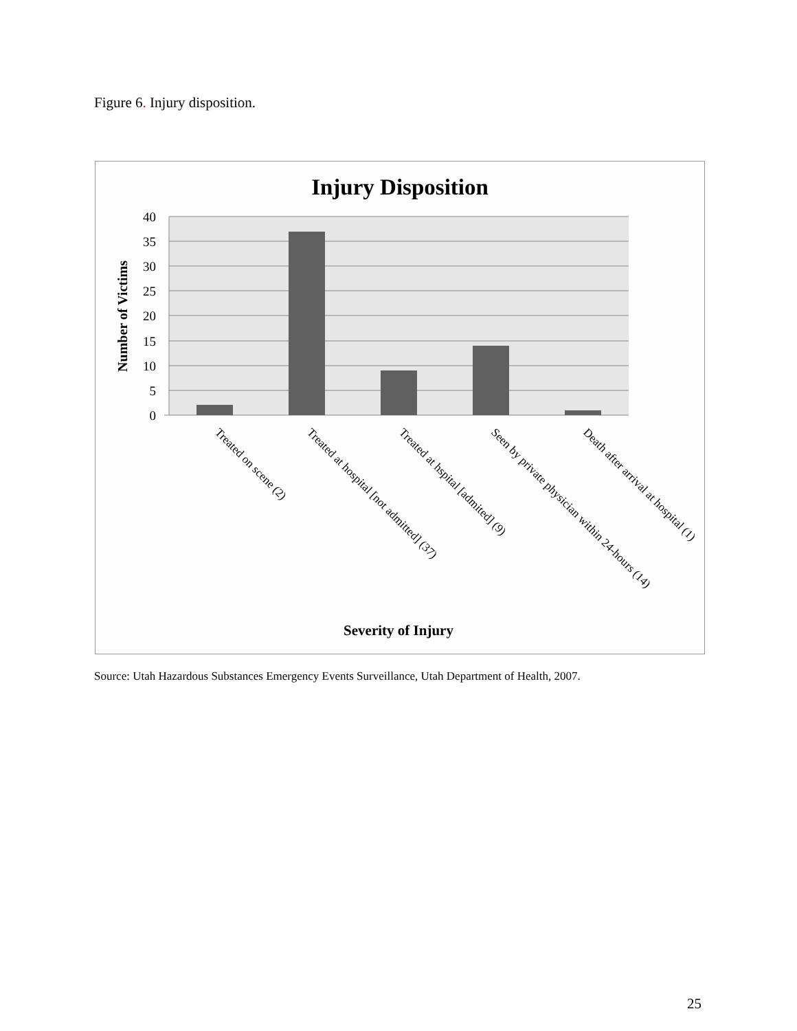Figure 6. Injury disposition.
Injury Disposition
40
35
30
25
20
15
10
5
0
Number of Victims
Treated on scene (2)
Treated at hospital [not admitted] (37)
Treated at hspital [admited] (9)
Seen by private physician within 24-hours (14)
Death after arrival at hospital (1)
Severity of Injury
Source: Utah Hazardous Substances Emergency Events Surveillance, Utah Department of Health, 2007.
25